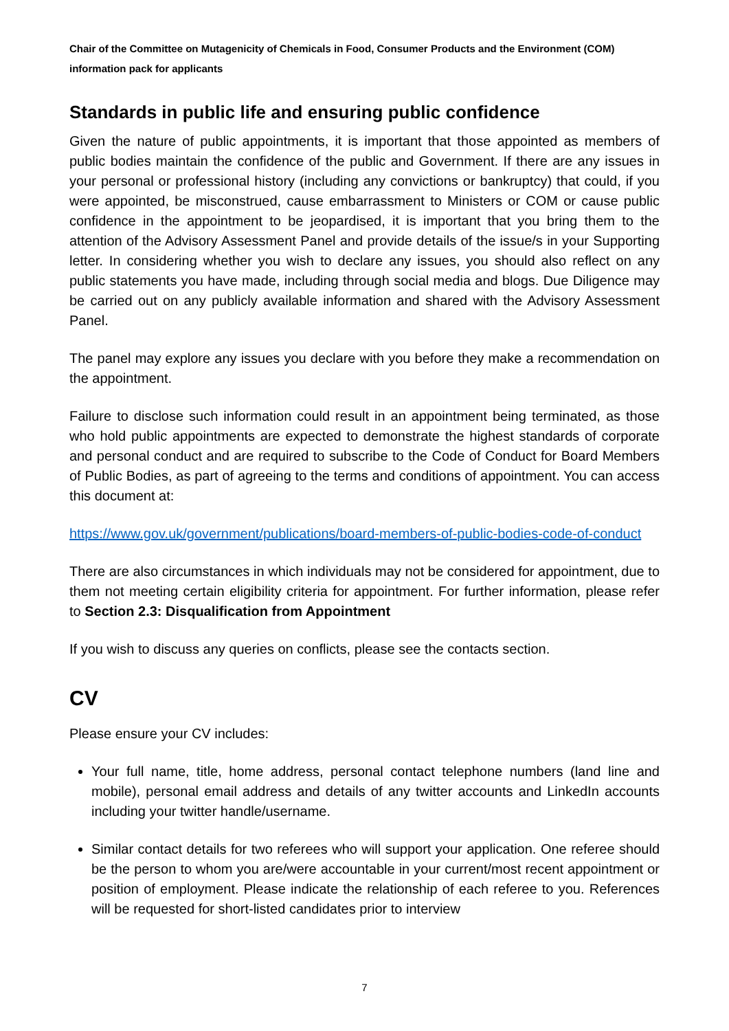Chair of the Committee on Mutagenicity of Chemicals in Food, Consumer Products and the Environment (COM) information pack for applicants
Standards in public life and ensuring public confidence
Given the nature of public appointments, it is important that those appointed as members of public bodies maintain the confidence of the public and Government. If there are any issues in your personal or professional history (including any convictions or bankruptcy) that could, if you were appointed, be misconstrued, cause embarrassment to Ministers or COM or cause public confidence in the appointment to be jeopardised, it is important that you bring them to the attention of the Advisory Assessment Panel and provide details of the issue/s in your Supporting letter. In considering whether you wish to declare any issues, you should also reflect on any public statements you have made, including through social media and blogs. Due Diligence may be carried out on any publicly available information and shared with the Advisory Assessment Panel.
The panel may explore any issues you declare with you before they make a recommendation on the appointment.
Failure to disclose such information could result in an appointment being terminated, as those who hold public appointments are expected to demonstrate the highest standards of corporate and personal conduct and are required to subscribe to the Code of Conduct for Board Members of Public Bodies, as part of agreeing to the terms and conditions of appointment. You can access this document at:
https://www.gov.uk/government/publications/board-members-of-public-bodies-code-of-conduct
There are also circumstances in which individuals may not be considered for appointment, due to them not meeting certain eligibility criteria for appointment. For further information, please refer to Section 2.3: Disqualification from Appointment
If you wish to discuss any queries on conflicts, please see the contacts section.
CV
Please ensure your CV includes:
Your full name, title, home address, personal contact telephone numbers (land line and mobile), personal email address and details of any twitter accounts and LinkedIn accounts including your twitter handle/username.
Similar contact details for two referees who will support your application. One referee should be the person to whom you are/were accountable in your current/most recent appointment or position of employment. Please indicate the relationship of each referee to you. References will be requested for short-listed candidates prior to interview
7